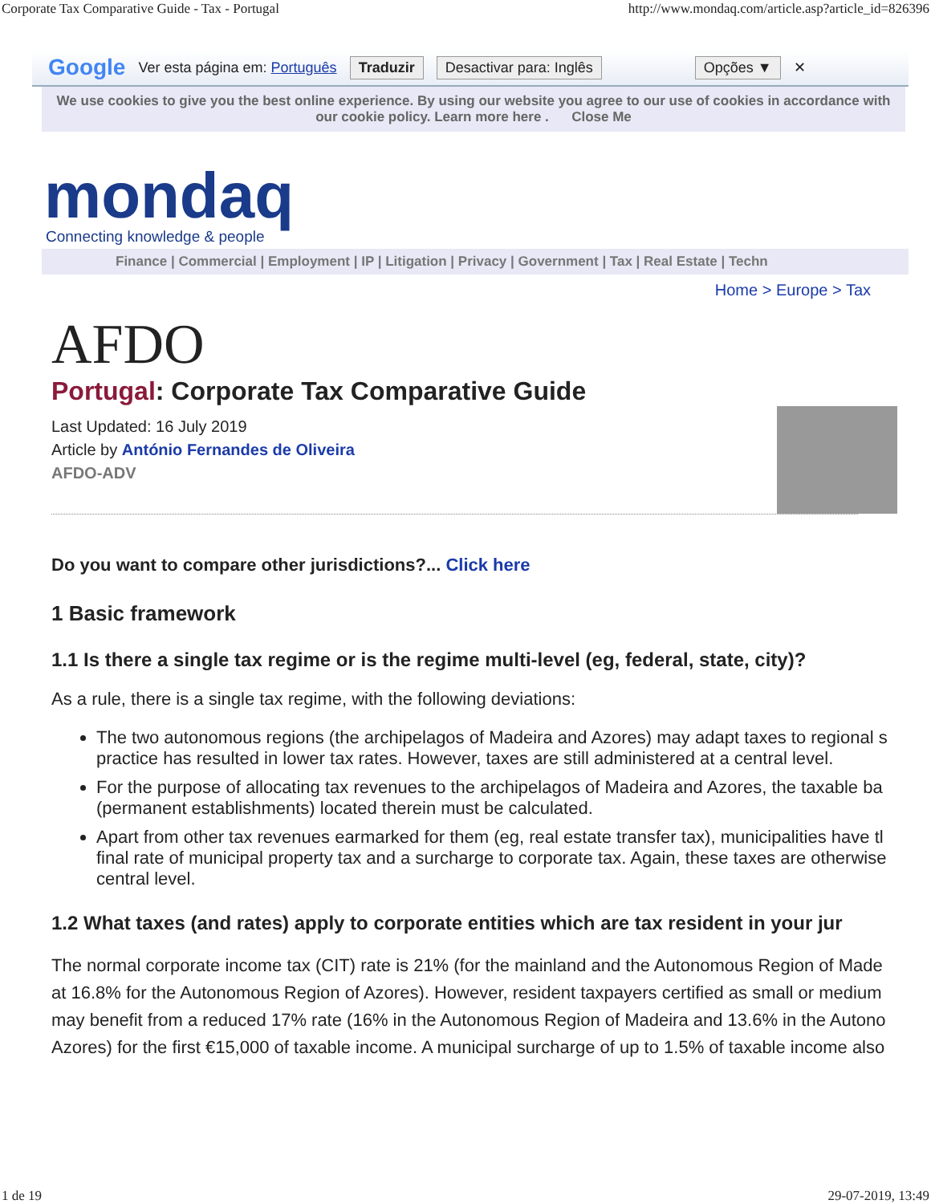Corporate Tax Comparative Guide - Tax - Portugal http://www.mondaq.com/article.asp?article_id=826396
Google Ver esta página em: Português Traduzir Desactivar para: Inglês Opções ▼ ✕
We use cookies to give you the best online experience. By using our website you agree to our use of cookies in accordance with our cookie policy. Learn more here . Close Me
mondaq
Connecting knowledge & people
Finance | Commercial | Employment | IP | Litigation | Privacy | Government | Tax | Real Estate | Techn
Home > Europe > Tax
AFDO
Portugal: Corporate Tax Comparative Guide
Last Updated: 16 July 2019
Article by António Fernandes de Oliveira
AFDO-ADV
Do you want to compare other jurisdictions?... Click here
1 Basic framework
1.1 Is there a single tax regime or is the regime multi-level (eg, federal, state, city)?
As a rule, there is a single tax regime, with the following deviations:
The two autonomous regions (the archipelagos of Madeira and Azores) may adapt taxes to regional s
practice has resulted in lower tax rates. However, taxes are still administered at a central level.
For the purpose of allocating tax revenues to the archipelagos of Madeira and Azores, the taxable ba
(permanent establishments) located therein must be calculated.
Apart from other tax revenues earmarked for them (eg, real estate transfer tax), municipalities have tl
final rate of municipal property tax and a surcharge to corporate tax. Again, these taxes are otherwise
central level.
1.2 What taxes (and rates) apply to corporate entities which are tax resident in your jur
The normal corporate income tax (CIT) rate is 21% (for the mainland and the Autonomous Region of Made
at 16.8% for the Autonomous Region of Azores). However, resident taxpayers certified as small or medium
may benefit from a reduced 17% rate (16% in the Autonomous Region of Madeira and 13.6% in the Autono
Azores) for the first €15,000 of taxable income. A municipal surcharge of up to 1.5% of taxable income also
1 de 19 29-07-2019, 13:49